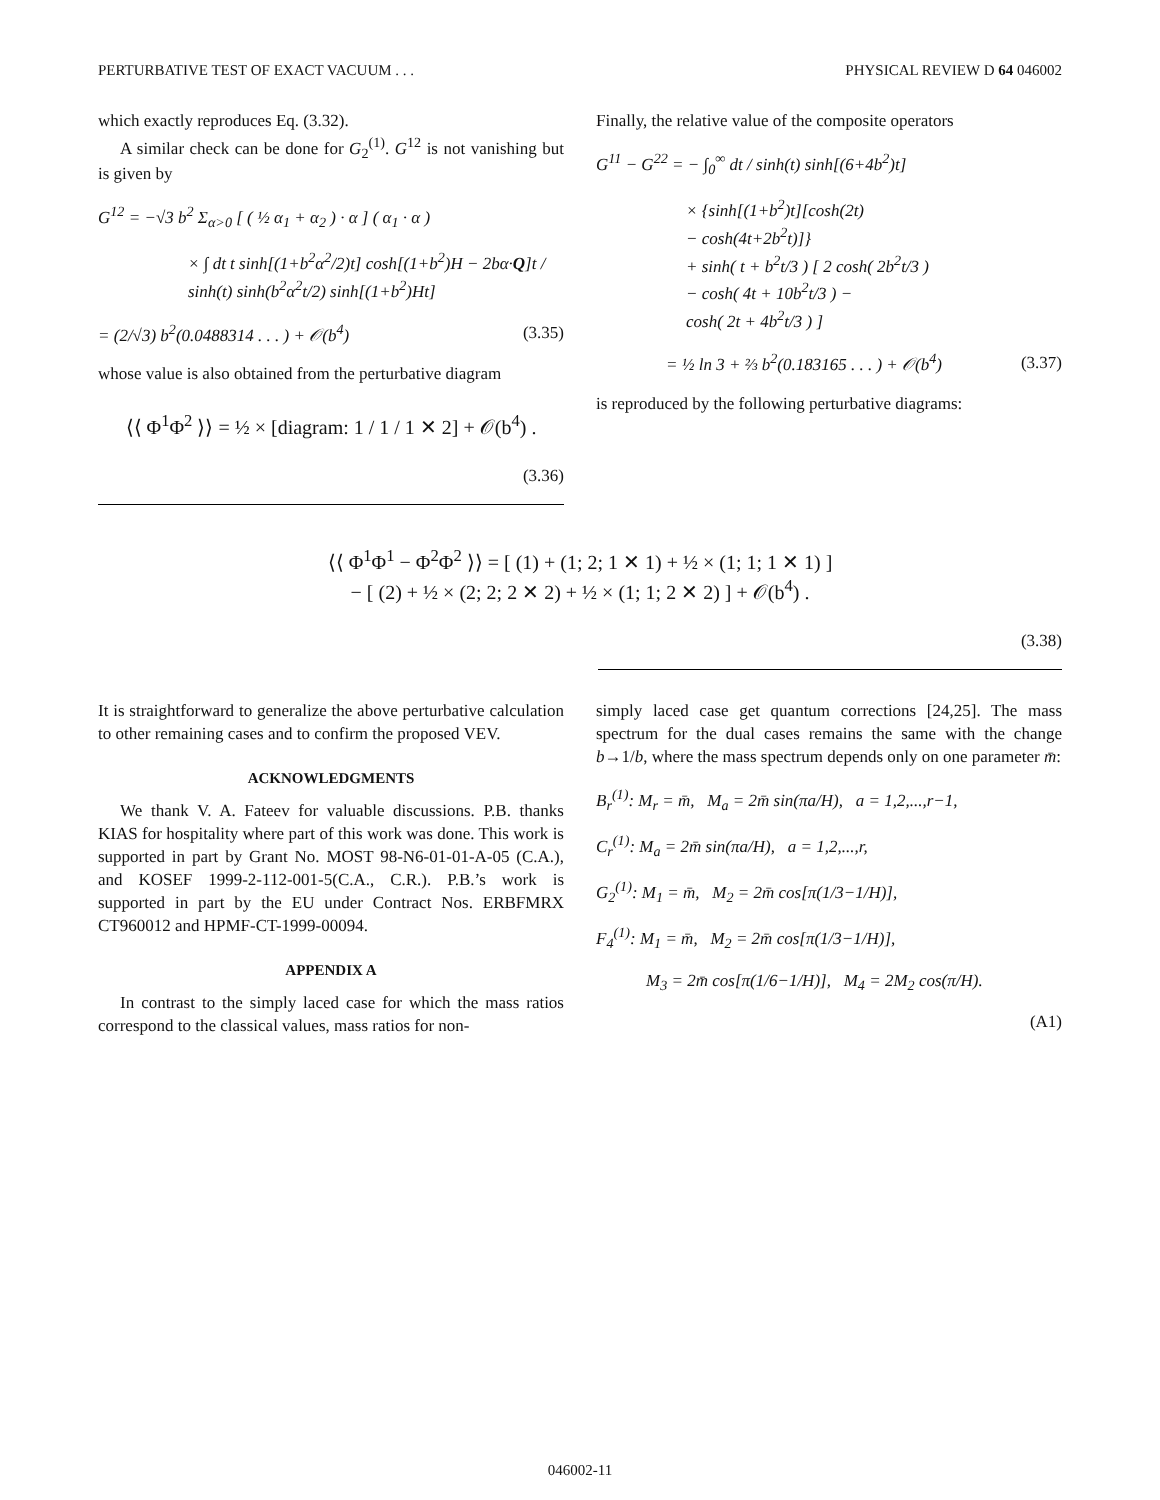PERTURBATIVE TEST OF EXACT VACUUM . . . PHYSICAL REVIEW D 64 046002
which exactly reproduces Eq. (3.32).
A similar check can be done for G<sub>2</sub><sup>(1)</sup>. G<sup>12</sup> is not vanishing but is given by
G<sup>12</sup> = −√3 b<sup>2</sup> Σ<sub>α>0</sub> [ ( ½ α<sub>1</sub> + α<sub>2</sub> ) · α ] ( α<sub>1</sub> · α )
× ∫ dt t sinh[(1+b<sup>2</sup>α<sup>2</sup>/2)t] cosh[(1+b<sup>2</sup>)H − 2bα·Q]t / sinh(t) sinh(b<sup>2</sup>α<sup>2</sup>t/2) sinh[(1+b<sup>2</sup>)Ht]
= (2/√3) b<sup>2</sup>(0.0488314 . . . ) + 𝒪(b<sup>4</sup>) (3.35)
whose value is also obtained from the perturbative diagram
⟨⟨ Φ<sup>1</sup>Φ<sup>2</sup> ⟩⟩ = ½ × [diagram: 1 / 1 / 1 ✕ 2] + 𝒪(b<sup>4</sup>) .
(3.36)
Finally, the relative value of the composite operators
G<sup>11</sup> − G<sup>22</sup> = − ∫<sub>0</sub><sup>∞</sup> dt / sinh(t) sinh[(6+4b<sup>2</sup>)t]
× {sinh[(1+b<sup>2</sup>)t][cosh(2t)
− cosh(4t+2b<sup>2</sup>t)]}
+ sinh( t + b<sup>2</sup>t/3 ) [ 2 cosh( 2b<sup>2</sup>t/3 )
− cosh( 4t + 10b<sup>2</sup>t/3 ) −
cosh( 2t + 4b<sup>2</sup>t/3 ) ]
= ½ ln 3 + ⅔ b<sup>2</sup>(0.183165 . . . ) + 𝒪(b<sup>4</sup>) (3.37)
is reproduced by the following perturbative diagrams:
⟨⟨ Φ<sup>1</sup>Φ<sup>1</sup> − Φ<sup>2</sup>Φ<sup>2</sup> ⟩⟩ = [ (1) + (1; 2; 1 ✕ 1) + ½ × (1; 1; 1 ✕ 1) ]
− [ (2) + ½ × (2; 2; 2 ✕ 2) + ½ × (1; 1; 2 ✕ 2) ] + 𝒪(b<sup>4</sup>) .
(3.38)
It is straightforward to generalize the above perturbative calculation to other remaining cases and to confirm the proposed VEV.
ACKNOWLEDGMENTS
We thank V. A. Fateev for valuable discussions. P.B. thanks KIAS for hospitality where part of this work was done. This work is supported in part by Grant No. MOST 98-N6-01-01-A-05 (C.A.), and KOSEF 1999-2-112-001-5(C.A., C.R.). P.B.’s work is supported in part by the EU under Contract Nos. ERBFMRX CT960012 and HPMF-CT-1999-00094.
APPENDIX A
In contrast to the simply laced case for which the mass ratios correspond to the classical values, mass ratios for non-
simply laced case get quantum corrections [24,25]. The mass spectrum for the dual cases remains the same with the change b→1/b, where the mass spectrum depends only on one parameter m̄:
B<sub>r</sub><sup>(1)</sup>: M<sub>r</sub> = m̄, M<sub>a</sub> = 2m̄ sin(πa/H), a = 1,2,...,r−1,
C<sub>r</sub><sup>(1)</sup>: M<sub>a</sub> = 2m̄ sin(πa/H), a = 1,2,...,r,
G<sub>2</sub><sup>(1)</sup>: M<sub>1</sub> = m̄, M<sub>2</sub> = 2m̄ cos[π(1/3−1/H)],
F<sub>4</sub><sup>(1)</sup>: M<sub>1</sub> = m̄, M<sub>2</sub> = 2m̄ cos[π(1/3−1/H)],
M<sub>3</sub> = 2m̄ cos[π(1/6−1/H)], M<sub>4</sub> = 2M<sub>2</sub> cos(π/H).
(A1)
046002-11